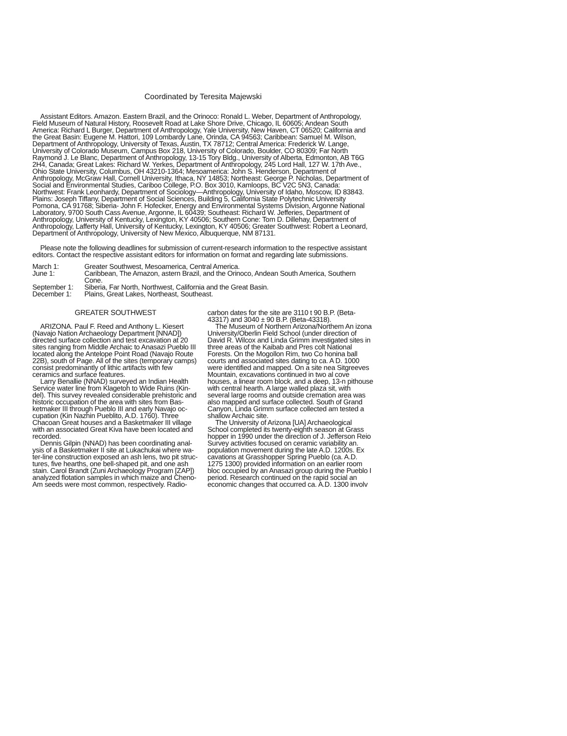Coordinated by Teresita Majewski
Assistant Editors. Amazon. Eastern Brazil, and the Orinoco: Ronald L. Weber, Department of Anthropology, Field Museum of Natural History, Roosevelt Road at Lake Shore Drive, Chicago, IL 60605; Andean South America: Richard L Burger, Department of Anthropology, Yale University, New Haven, CT 06520; California and the Great Basin: Eugene M. Hattori, 109 Lombardy Lane, Orinda, CA 94563; Caribbean: Samuel M. Wilson, Department of Anthropology, University of Texas, Austin, TX 78712; Central America: Frederick W. Lange, University of Colorado Museum, Campus Box 218, University of Colorado, Boulder, CO 80309; Far North Raymond J. Le Blanc, Department of Anthropology, 13-15 Tory Bldg., University of Alberta, Edmonton, AB T6G 2H4, Canada; Great Lakes: Richard W. Yerkes, Department of Anthropology, 245 Lord Hall, 127 W. 17th Ave., Ohio State University, Columbus, OH 43210-1364; Mesoamerica: John S. Henderson, Department of Anthropology, McGraw Hall, Cornell University, Ithaca, NY 14853; Northeast: George P. Nicholas, Department of Social and Environmental Studies, Cariboo College, P.O. Box 3010, Kamloops, BC V2C 5N3, Canada: Northwest: Frank Leonhardy, Department of Sociology—Anthropology, University of Idaho, Moscow, ID 83843. Plains: Joseph Tiffany, Department of Social Sciences, Building 5, California State Polytechnic University Pomona, CA 91768; Siberia- John F. Hofecker, Energy and Environmental Systems Division, Argonne National Laboratory, 9700 South Cass Avenue, Argonne, IL 60439; Southeast: Richard W. Jefferies, Department of Anthropology, University of Kentucky, Lexington, KY 40506; Southern Cone: Tom D. Dillehay, Department of Anthropology, Lafferty Hall, University of Kentucky, Lexington, KY 40506; Greater Southwest: Robert a Leonard, Department of Anthropology, University of New Mexico, Albuquerque, NM 87131.
Please note the following deadlines for submission of current-research information to the respective assistant editors. Contact the respective assistant editors for information on format and regarding late submissions.
March 1: Greater Southwest, Mesoamerica, Central America.
June 1: Caribbean, The Amazon, astern Brazil, and the Orinoco, Andean South America, Southern Cone.
September 1: Siberia, Far North, Northwest, California and the Great Basin.
December 1: Plains, Great Lakes, Northeast, Southeast.
GREATER SOUTHWEST
ARIZONA. Paul F. Reed and Anthony L. Kiesert (Navajo Nation Archaeology Department [NNAD]) directed surface collection and test excavation at 20 sites ranging from Middle Archaic to Anasazi Pueblo III located along the Antelope Point Road (Navajo Route 22B), south of Page. All of the sites (temporary camps) consist predominantly of lithic artifacts with few ceramics and surface features.
Larry Benallie (NNAD) surveyed an Indian Health Service water line from Klagetoh to Wide Ruins (Kin-del). This survey revealed considerable prehistoric and historic occupation of the area with sites from Bas-ketmaker III through Pueblo III and early Navajo oc-cupation (Kin Nazhin Pueblito, A.D. 1760). Three Chacoan Great houses and a Basketmaker III village with an associated Great Kiva have been located and recorded.
Dennis Gilpin (NNAD) has been coordinating anal-ysis of a Basketmaker II site at Lukachukai where wa-ter-line construction exposed an ash lens, two pit struc-tures, five hearths, one bell-shaped pit, and one ash stain. Carol Brandt (Zuni Archaeology Program [ZAP]) analyzed flotation samples in which maize and Cheno-Am seeds were most common, respectively. Radio-
carbon dates for the site are 3110 t 90 B.P. (Beta-43317) and 3040 ± 90 B.P. (Beta-43318).
The Museum of Northern Arizona/Northem An izona University/Oberlin Field School (under direction of David R. Wilcox and Linda Grimm investigated sites in three areas of the Kaibab and Pres colt National Forests. On the Mogollon Rim, two Co honina ball courts and associated sites dating to ca. A D. 1000 were identified and mapped. On a site nea Sitgreeves Mountain, excavations continued in two al cove houses, a linear room block, and a deep, 13-n pithouse with central hearth. A large walled plaza sit, with several large rooms and outside cremation area was also mapped and surface collected. South of Grand Canyon, Linda Grimm surface collected am tested a shallow Archaic site.
The University of Arizona [UA] Archaeological School completed its twenty-eighth season at Grass hopper in 1990 under the direction of J. Jefferson Reio Survey activities focused on ceramic variability an. population movement during the late A.D. 1200s. Ex cavations at Grasshopper Spring Pueblo (ca. A.D. 1275 1300) provided information on an earlier room bloc occupied by an Anasazi group during the Pueblo I period. Research continued on the rapid social an economic changes that occurred ca. A.D. 1300 involv